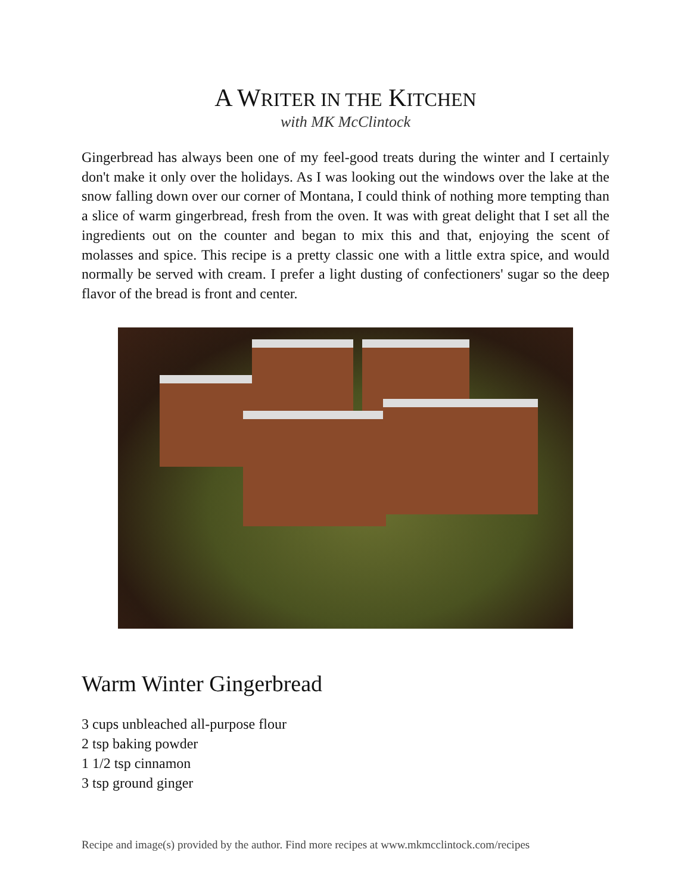A WRITER IN THE KITCHEN
with MK McClintock
Gingerbread has always been one of my feel-good treats during the winter and I certainly don't make it only over the holidays. As I was looking out the windows over the lake at the snow falling down over our corner of Montana, I could think of nothing more tempting than a slice of warm gingerbread, fresh from the oven. It was with great delight that I set all the ingredients out on the counter and began to mix this and that, enjoying the scent of molasses and spice. This recipe is a pretty classic one with a little extra spice, and would normally be served with cream. I prefer a light dusting of confectioners' sugar so the deep flavor of the bread is front and center.
Warm Winter Gingerbread
3 cups unbleached all-purpose flour
2 tsp baking powder
1 1/2 tsp cinnamon
3 tsp ground ginger
Recipe and image(s) provided by the author. Find more recipes at www.mkmcclintock.com/recipes